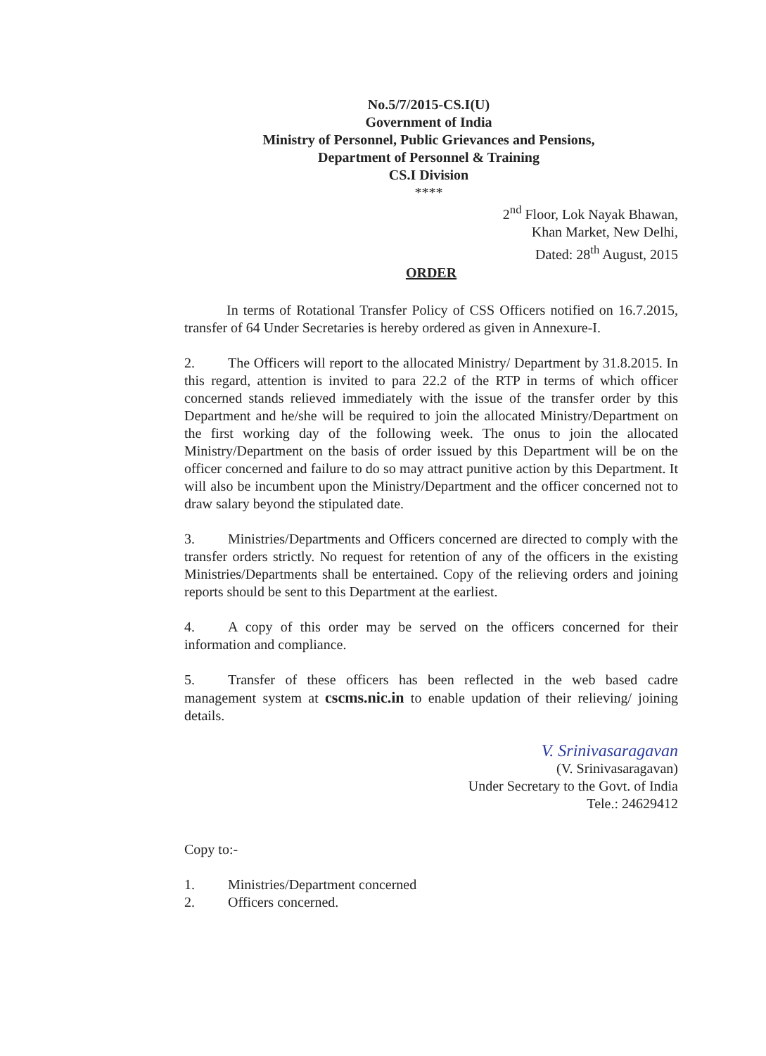No.5/7/2015-CS.I(U)
Government of India
Ministry of Personnel, Public Grievances and Pensions,
Department of Personnel & Training
CS.I Division
****
2<sup>nd</sup> Floor, Lok Nayak Bhawan,
Khan Market, New Delhi,
Dated: 28<sup>th</sup> August, 2015
ORDER
In terms of Rotational Transfer Policy of CSS Officers notified on 16.7.2015, transfer of 64 Under Secretaries is hereby ordered as given in Annexure-I.
2. The Officers will report to the allocated Ministry/ Department by 31.8.2015. In this regard, attention is invited to para 22.2 of the RTP in terms of which officer concerned stands relieved immediately with the issue of the transfer order by this Department and he/she will be required to join the allocated Ministry/Department on the first working day of the following week. The onus to join the allocated Ministry/Department on the basis of order issued by this Department will be on the officer concerned and failure to do so may attract punitive action by this Department. It will also be incumbent upon the Ministry/Department and the officer concerned not to draw salary beyond the stipulated date.
3. Ministries/Departments and Officers concerned are directed to comply with the transfer orders strictly. No request for retention of any of the officers in the existing Ministries/Departments shall be entertained. Copy of the relieving orders and joining reports should be sent to this Department at the earliest.
4. A copy of this order may be served on the officers concerned for their information and compliance.
5. Transfer of these officers has been reflected in the web based cadre management system at cscms.nic.in to enable updation of their relieving/ joining details.
V. Srinivasaragavan
(V. Srinivasaragavan)
Under Secretary to the Govt. of India
Tele.: 24629412
Copy to:-
1. Ministries/Department concerned
2. Officers concerned.